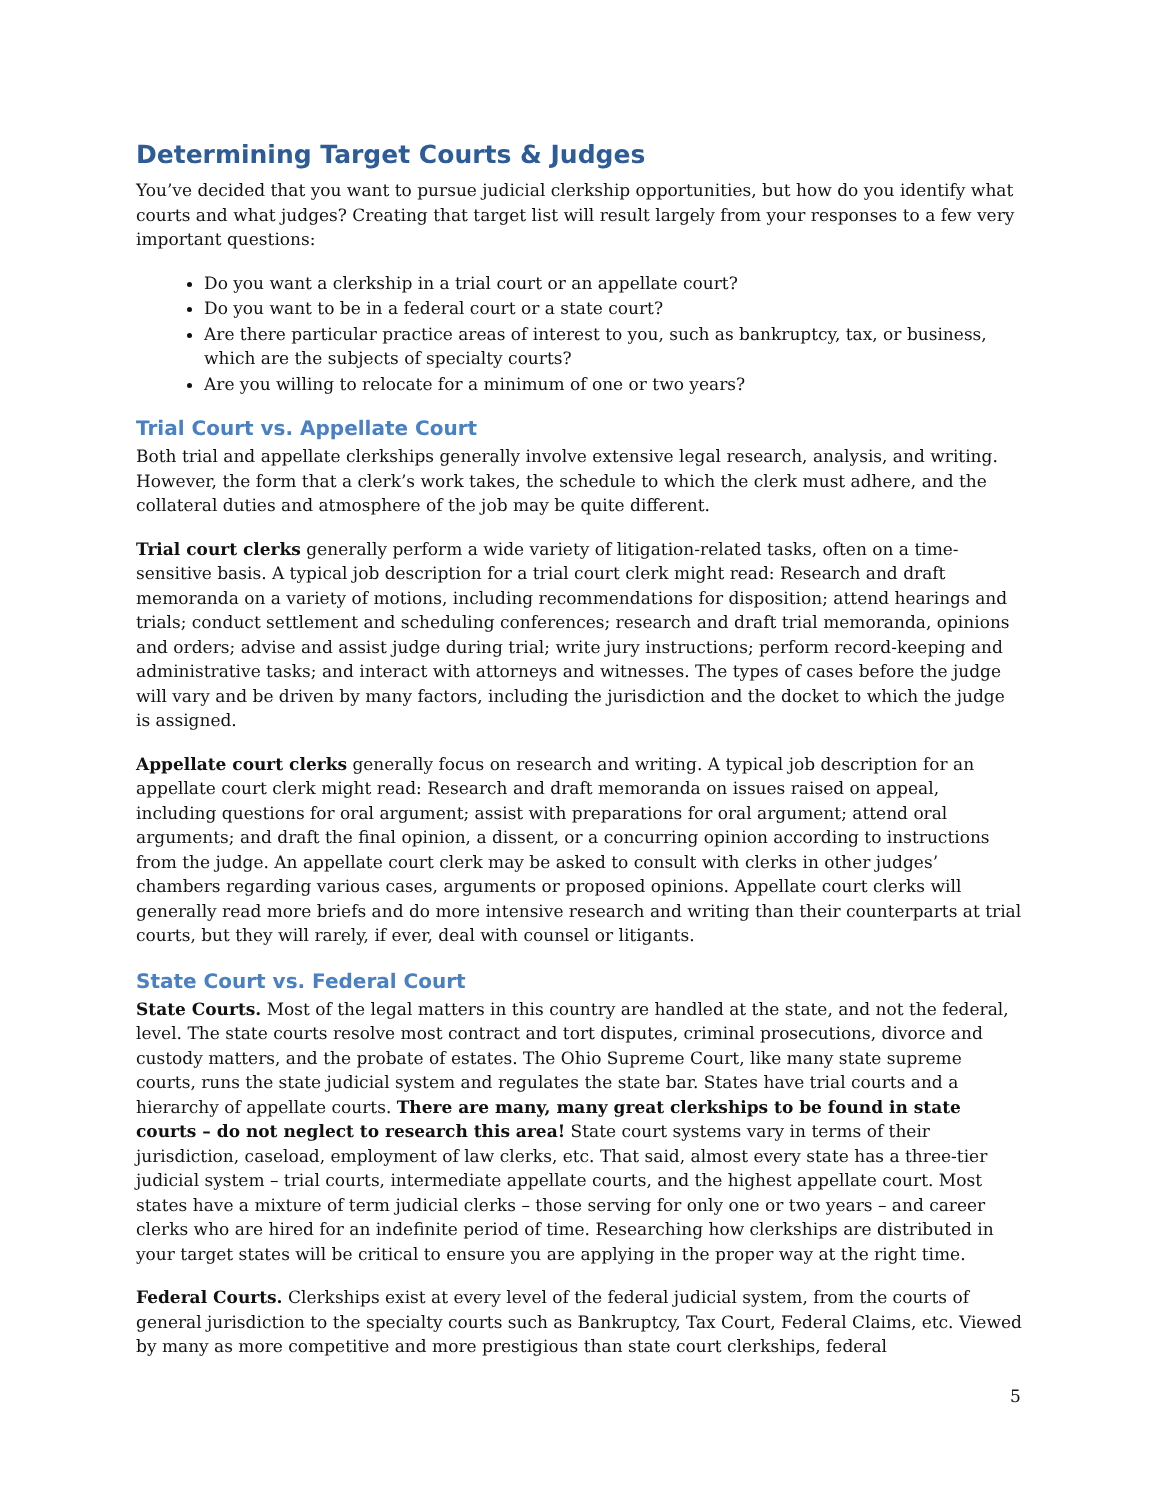Determining Target Courts & Judges
You’ve decided that you want to pursue judicial clerkship opportunities, but how do you identify what courts and what judges? Creating that target list will result largely from your responses to a few very important questions:
Do you want a clerkship in a trial court or an appellate court?
Do you want to be in a federal court or a state court?
Are there particular practice areas of interest to you, such as bankruptcy, tax, or business, which are the subjects of specialty courts?
Are you willing to relocate for a minimum of one or two years?
Trial Court vs. Appellate Court
Both trial and appellate clerkships generally involve extensive legal research, analysis, and writing. However, the form that a clerk’s work takes, the schedule to which the clerk must adhere, and the collateral duties and atmosphere of the job may be quite different.
Trial court clerks generally perform a wide variety of litigation-related tasks, often on a time-sensitive basis. A typical job description for a trial court clerk might read: Research and draft memoranda on a variety of motions, including recommendations for disposition; attend hearings and trials; conduct settlement and scheduling conferences; research and draft trial memoranda, opinions and orders; advise and assist judge during trial; write jury instructions; perform record-keeping and administrative tasks; and interact with attorneys and witnesses. The types of cases before the judge will vary and be driven by many factors, including the jurisdiction and the docket to which the judge is assigned.
Appellate court clerks generally focus on research and writing. A typical job description for an appellate court clerk might read: Research and draft memoranda on issues raised on appeal, including questions for oral argument; assist with preparations for oral argument; attend oral arguments; and draft the final opinion, a dissent, or a concurring opinion according to instructions from the judge. An appellate court clerk may be asked to consult with clerks in other judges’ chambers regarding various cases, arguments or proposed opinions. Appellate court clerks will generally read more briefs and do more intensive research and writing than their counterparts at trial courts, but they will rarely, if ever, deal with counsel or litigants.
State Court vs. Federal Court
State Courts. Most of the legal matters in this country are handled at the state, and not the federal, level. The state courts resolve most contract and tort disputes, criminal prosecutions, divorce and custody matters, and the probate of estates. The Ohio Supreme Court, like many state supreme courts, runs the state judicial system and regulates the state bar. States have trial courts and a hierarchy of appellate courts. There are many, many great clerkships to be found in state courts – do not neglect to research this area! State court systems vary in terms of their jurisdiction, caseload, employment of law clerks, etc. That said, almost every state has a three-tier judicial system – trial courts, intermediate appellate courts, and the highest appellate court. Most states have a mixture of term judicial clerks – those serving for only one or two years – and career clerks who are hired for an indefinite period of time. Researching how clerkships are distributed in your target states will be critical to ensure you are applying in the proper way at the right time.
Federal Courts. Clerkships exist at every level of the federal judicial system, from the courts of general jurisdiction to the specialty courts such as Bankruptcy, Tax Court, Federal Claims, etc. Viewed by many as more competitive and more prestigious than state court clerkships, federal
5